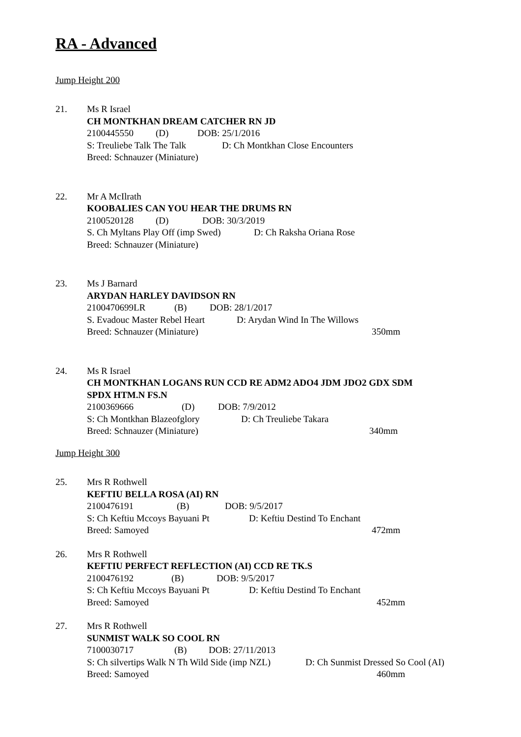RA - Advanced
Jump Height 200
21. Ms R Israel
CH MONTKHAN DREAM CATCHER RN JD
2100445550 (D) DOB: 25/1/2016
S: Treuliebe Talk The Talk D: Ch Montkhan Close Encounters
Breed: Schnauzer (Miniature)
22. Mr A McIlrath
KOOBALIES CAN YOU HEAR THE DRUMS RN
2100520128 (D) DOB: 30/3/2019
S. Ch Myltans Play Off (imp Swed) D: Ch Raksha Oriana Rose
Breed: Schnauzer (Miniature)
23. Ms J Barnard
ARYDAN HARLEY DAVIDSON RN
2100470699LR (B) DOB: 28/1/2017
S. Evadouc Master Rebel Heart D: Arydan Wind In The Willows
Breed: Schnauzer (Miniature) 350mm
24. Ms R Israel
CH MONTKHAN LOGANS RUN CCD RE ADM2 ADO4 JDM JDO2 GDX SDM
SPDX HTM.N FS.N
2100369666 (D) DOB: 7/9/2012
S: Ch Montkhan Blazeofglory D: Ch Treuliebe Takara
Breed: Schnauzer (Miniature) 340mm
Jump Height 300
25. Mrs R Rothwell
KEFTIU BELLA ROSA (AI) RN
2100476191 (B) DOB: 9/5/2017
S: Ch Keftiu Mccoys Bayuani Pt D: Keftiu Destind To Enchant
Breed: Samoyed 472mm
26. Mrs R Rothwell
KEFTIU PERFECT REFLECTION (AI) CCD RE TK.S
2100476192 (B) DOB: 9/5/2017
S: Ch Keftiu Mccoys Bayuani Pt D: Keftiu Destind To Enchant
Breed: Samoyed 452mm
27. Mrs R Rothwell
SUNMIST WALK SO COOL RN
7100030717 (B) DOB: 27/11/2013
S: Ch silvertips Walk N Th Wild Side (imp NZL) D: Ch Sunmist Dressed So Cool (AI)
Breed: Samoyed 460mm